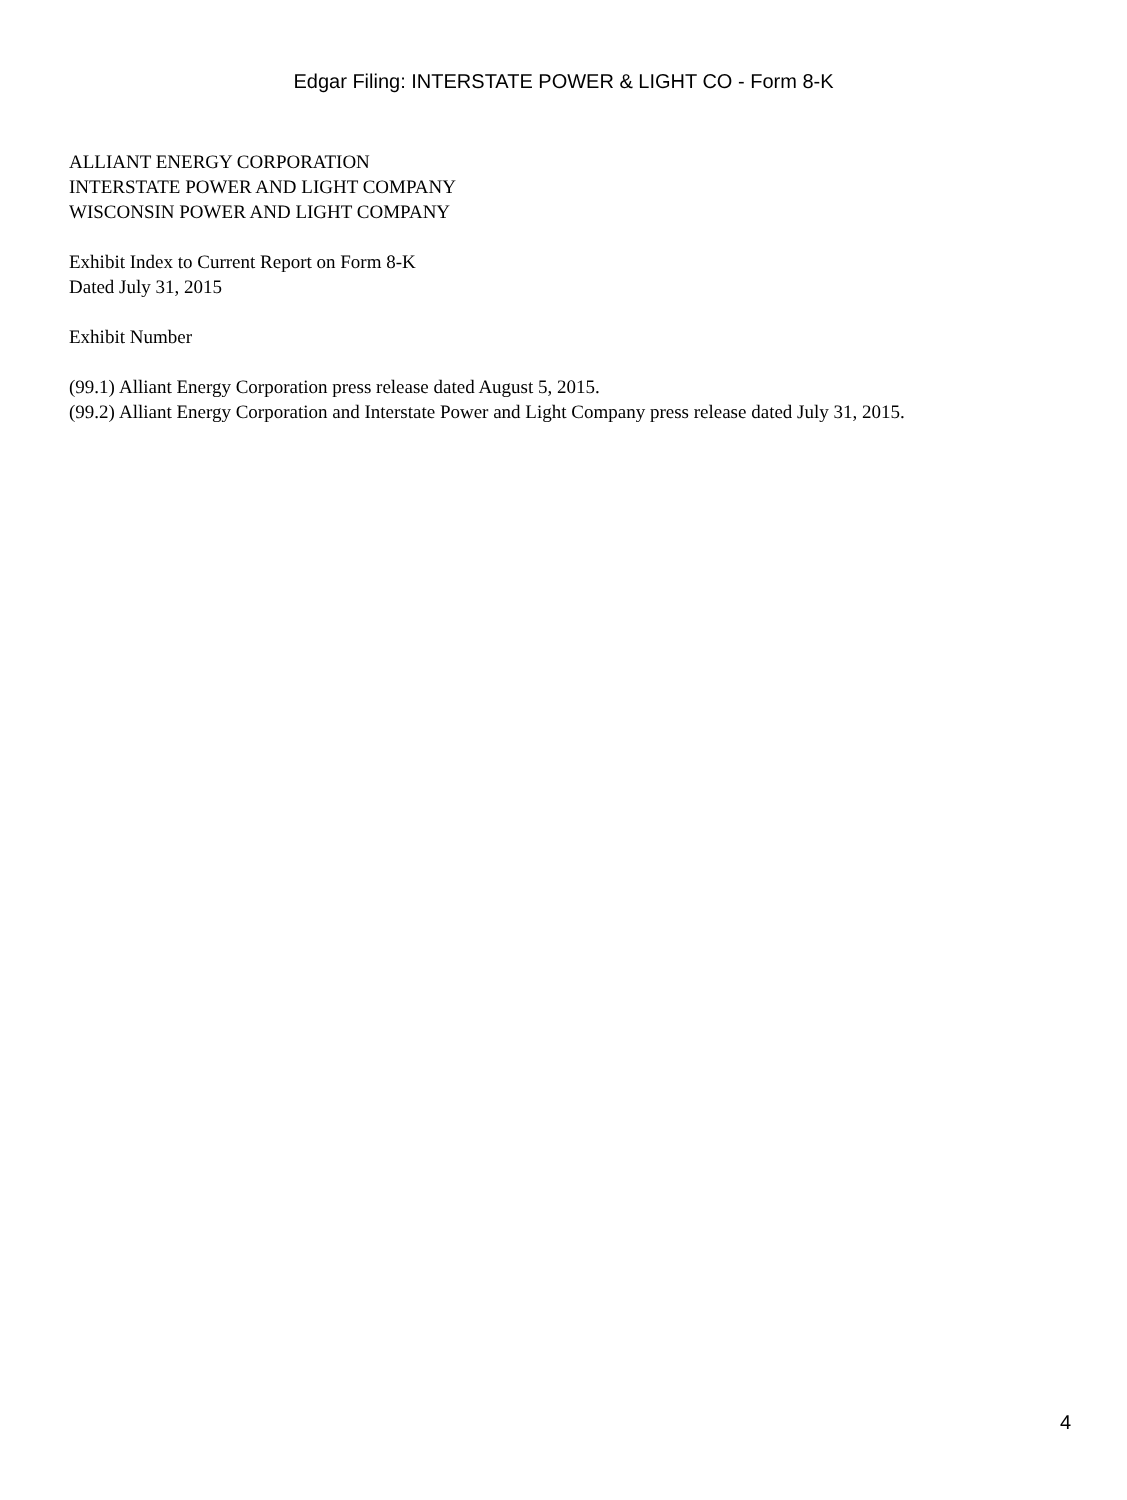Edgar Filing: INTERSTATE POWER & LIGHT CO - Form 8-K
ALLIANT ENERGY CORPORATION
INTERSTATE POWER AND LIGHT COMPANY
WISCONSIN POWER AND LIGHT COMPANY
Exhibit Index to Current Report on Form 8-K
Dated July 31, 2015
Exhibit Number
| (99.1) | Alliant Energy Corporation press release dated August 5, 2015. |
| (99.2) | Alliant Energy Corporation and Interstate Power and Light Company press release dated July 31, 2015. |
4